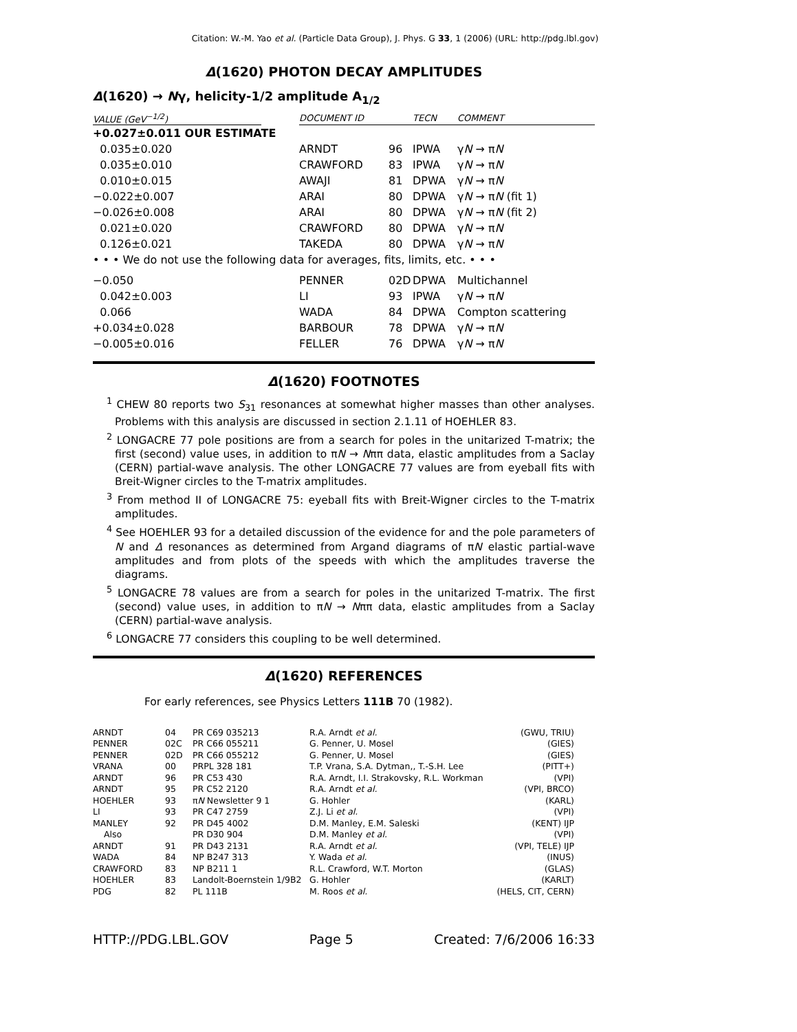Citation: W.-M. Yao et al. (Particle Data Group), J. Phys. G 33, 1 (2006) (URL: http://pdg.lbl.gov)
Δ(1620) PHOTON DECAY AMPLITUDES
Δ(1620) → Nγ, helicity-1/2 amplitude A<sub>1/2</sub>
| VALUE (GeV<sup>−1/2</sup>) | | DOCUMENT ID | | TECN | COMMENT |
| --- | --- | --- | --- | --- | --- |
| +0.027±0.011 OUR ESTIMATE | | | | | |
| 0.035±0.020 | | ARNDT | 96 | IPWA | γ N → π N |
| 0.035±0.010 | | CRAWFORD | 83 | IPWA | γ N → π N |
| 0.010±0.015 | | AWAJI | 81 | DPWA | γ N → π N |
| −0.022±0.007 | | ARAI | 80 | DPWA | γ N → π N (fit 1) |
| −0.026±0.008 | | ARAI | 80 | DPWA | γ N → π N (fit 2) |
| 0.021±0.020 | | CRAWFORD | 80 | DPWA | γ N → π N |
| 0.126±0.021 | | TAKEDA | 80 | DPWA | γ N → π N |
| • • • We do not use the following data for averages, fits, limits, etc. • • • | | | | | |
| −0.050 | | PENNER | 02D | DPWA | Multichannel |
| 0.042±0.003 | | LI | 93 | IPWA | γ N → π N |
| 0.066 | | WADA | 84 | DPWA | Compton scattering |
| +0.034±0.028 | | BARBOUR | 78 | DPWA | γ N → π N |
| −0.005±0.016 | | FELLER | 76 | DPWA | γ N → π N |
Δ(1620) FOOTNOTES
<sup>1</sup> CHEW 80 reports two S<sub>31</sub> resonances at somewhat higher masses than other analyses. Problems with this analysis are discussed in section 2.1.11 of HOEHLER 83.
<sup>2</sup> LONGACRE 77 pole positions are from a search for poles in the unitarized T-matrix; the first (second) value uses, in addition to πN → Nππ data, elastic amplitudes from a Saclay (CERN) partial-wave analysis. The other LONGACRE 77 values are from eyeball fits with Breit-Wigner circles to the T-matrix amplitudes.
<sup>3</sup> From method II of LONGACRE 75: eyeball fits with Breit-Wigner circles to the T-matrix amplitudes.
<sup>4</sup> See HOEHLER 93 for a detailed discussion of the evidence for and the pole parameters of N and Δ resonances as determined from Argand diagrams of πN elastic partial-wave amplitudes and from plots of the speeds with which the amplitudes traverse the diagrams.
<sup>5</sup> LONGACRE 78 values are from a search for poles in the unitarized T-matrix. The first (second) value uses, in addition to πN → Nππ data, elastic amplitudes from a Saclay (CERN) partial-wave analysis.
<sup>6</sup> LONGACRE 77 considers this coupling to be well determined.
Δ(1620) REFERENCES
For early references, see Physics Letters 111B 70 (1982).
| ARNDT | 04 | PR C69 035213 | R.A. Arndt et al. | (GWU, TRIU) |
| PENNER | 02C | PR C66 055211 | G. Penner, U. Mosel | (GIES) |
| PENNER | 02D | PR C66 055212 | G. Penner, U. Mosel | (GIES) |
| VRANA | 00 | PRPL 328 181 | T.P. Vrana, S.A. Dytman,, T.-S.H. Lee | (PITT+) |
| ARNDT | 96 | PR C53 430 | R.A. Arndt, I.I. Strakovsky, R.L. Workman | (VPI) |
| ARNDT | 95 | PR C52 2120 | R.A. Arndt et al. | (VPI, BRCO) |
| HOEHLER | 93 | π N Newsletter 9 1 | G. Hohler | (KARL) |
| LI | 93 | PR C47 2759 | Z.J. Li et al. | (VPI) |
| MANLEY | 92 | PR D45 4002 | D.M. Manley, E.M. Saleski | (KENT) IJP |
| Also | | PR D30 904 | D.M. Manley et al. | (VPI) |
| ARNDT | 91 | PR D43 2131 | R.A. Arndt et al. | (VPI, TELE) IJP |
| WADA | 84 | NP B247 313 | Y. Wada et al. | (INUS) |
| CRAWFORD | 83 | NP B211 1 | R.L. Crawford, W.T. Morton | (GLAS) |
| HOEHLER | 83 | Landolt-Boernstein 1/9B2 | G. Hohler | (KARLT) |
| PDG | 82 | PL 111B | M. Roos et al. | (HELS, CIT, CERN) |
HTTP://PDG.LBL.GOV Page 5 Created: 7/6/2006 16:33